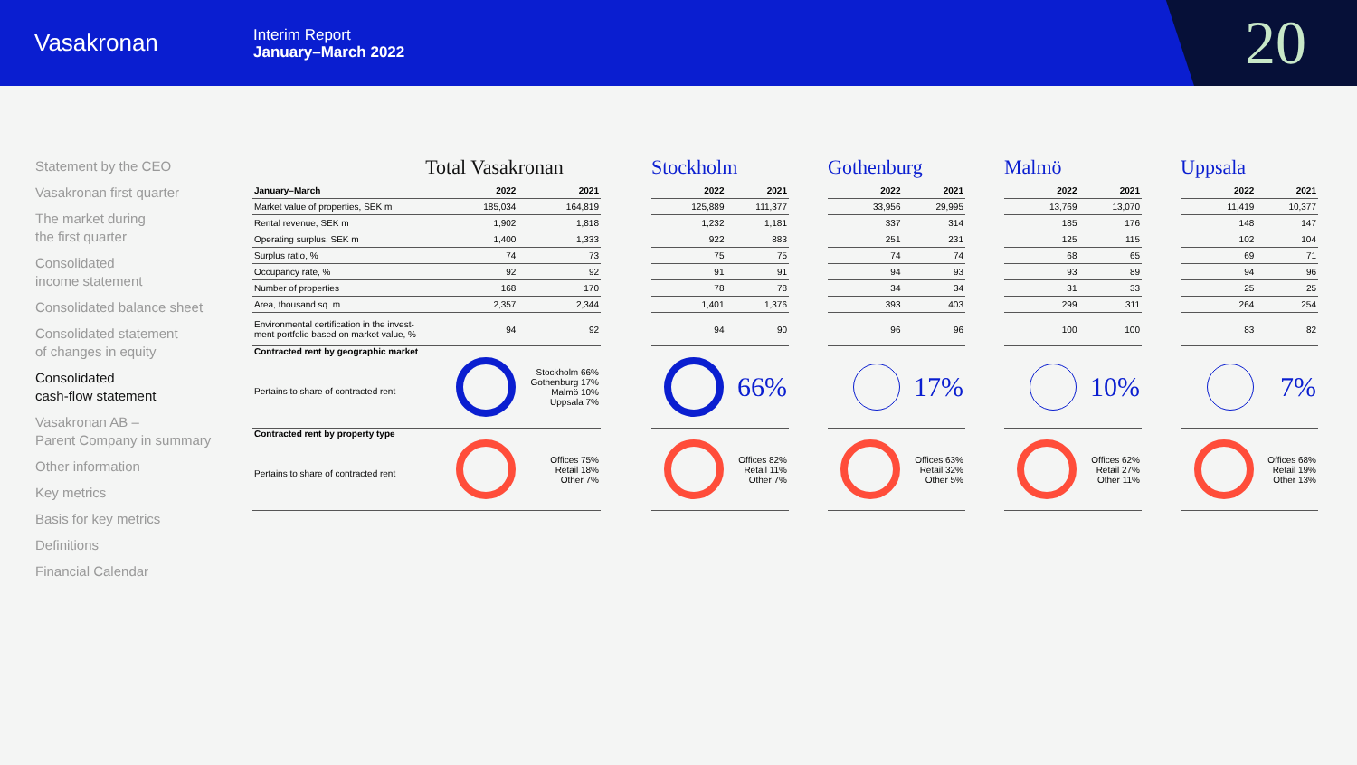Vasakronan
Interim Report
January–March 2022
20
Statement by the CEO
Vasakronan first quarter
The market during
the first quarter
Consolidated
income statement
Consolidated balance sheet
Consolidated statement
of changes in equity
Consolidated
cash-flow statement
Vasakronan AB –
Parent Company in summary
Other information
Key metrics
Basis for key metrics
Definitions
Financial Calendar
Total Vasakronan
| January–March | 2022 | 2021 |
| --- | --- | --- |
| Market value of properties, SEK m | 185,034 | 164,819 |
| Rental revenue, SEK m | 1,902 | 1,818 |
| Operating surplus, SEK m | 1,400 | 1,333 |
| Surplus ratio, % | 74 | 73 |
| Occupancy rate, % | 92 | 92 |
| Number of properties | 168 | 170 |
| Area, thousand sq. m. | 2,357 | 2,344 |
| Environmental certification in the invest- ment portfolio based on market value, % | 94 | 92 |
| Contracted rent by geographic market Pertains to share of contracted rent | | Stockholm 66% Gothenburg 17% Malmö 10% Uppsala 7% |
| Contracted rent by property type Pertains to share of contracted rent | | Offices 75% Retail 18% Other 7% |
Stockholm
| 2022 | 2021 |
| --- | --- |
| 125,889 | 111,377 |
| 1,232 | 1,181 |
| 922 | 883 |
| 75 | 75 |
| 91 | 91 |
| 78 | 78 |
| 1,401 | 1,376 |
| 94 | 90 |
| | 66% |
| | Offices 82% Retail 11% Other 7% |
Gothenburg
| 2022 | 2021 |
| --- | --- |
| 33,956 | 29,995 |
| 337 | 314 |
| 251 | 231 |
| 74 | 74 |
| 94 | 93 |
| 34 | 34 |
| 393 | 403 |
| 96 | 96 |
| | 17% |
| | Offices 63% Retail 32% Other 5% |
Malmö
| 2022 | 2021 |
| --- | --- |
| 13,769 | 13,070 |
| 185 | 176 |
| 125 | 115 |
| 68 | 65 |
| 93 | 89 |
| 31 | 33 |
| 299 | 311 |
| 100 | 100 |
| | 10% |
| | Offices 62% Retail 27% Other 11% |
Uppsala
| 2022 | 2021 |
| --- | --- |
| 11,419 | 10,377 |
| 148 | 147 |
| 102 | 104 |
| 69 | 71 |
| 94 | 96 |
| 25 | 25 |
| 264 | 254 |
| 83 | 82 |
| | 7% |
| | Offices 68% Retail 19% Other 13% |